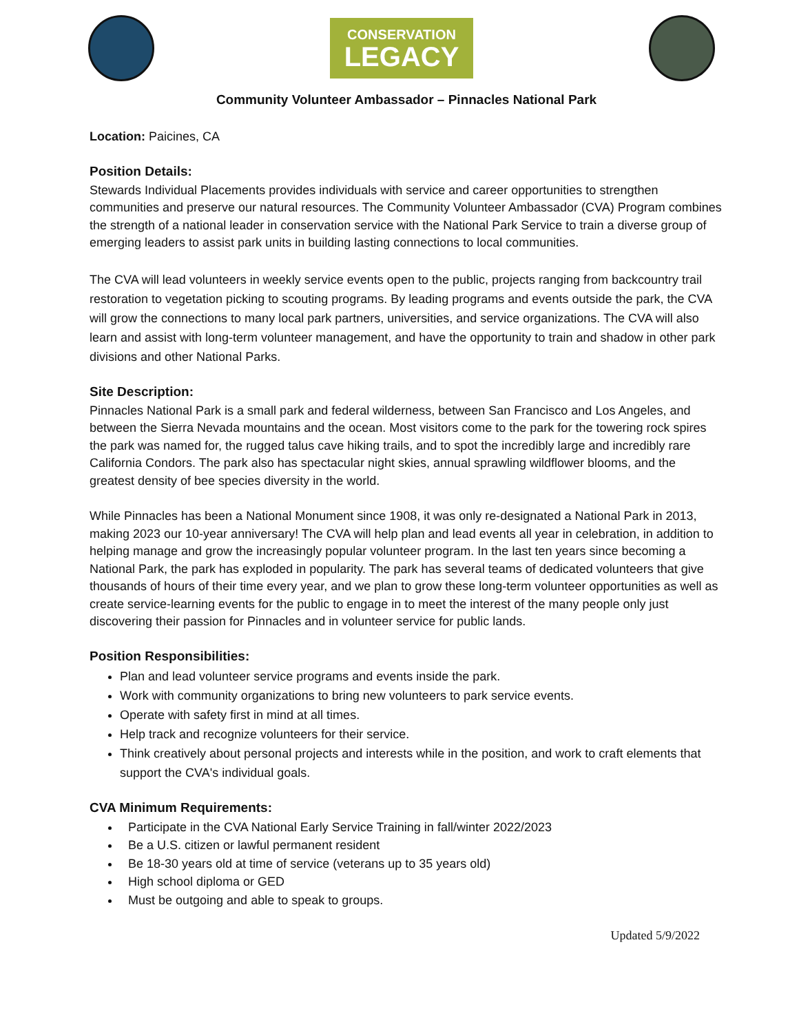CONSERVATION
LEGACY
Community Volunteer Ambassador – Pinnacles National Park
Location: Paicines, CA
Position Details:
Stewards Individual Placements provides individuals with service and career opportunities to strengthen communities and preserve our natural resources. The Community Volunteer Ambassador (CVA) Program combines the strength of a national leader in conservation service with the National Park Service to train a diverse group of emerging leaders to assist park units in building lasting connections to local communities.
The CVA will lead volunteers in weekly service events open to the public, projects ranging from backcountry trail restoration to vegetation picking to scouting programs. By leading programs and events outside the park, the CVA will grow the connections to many local park partners, universities, and service organizations. The CVA will also learn and assist with long-term volunteer management, and have the opportunity to train and shadow in other park divisions and other National Parks.
Site Description:
Pinnacles National Park is a small park and federal wilderness, between San Francisco and Los Angeles, and between the Sierra Nevada mountains and the ocean. Most visitors come to the park for the towering rock spires the park was named for, the rugged talus cave hiking trails, and to spot the incredibly large and incredibly rare California Condors. The park also has spectacular night skies, annual sprawling wildflower blooms, and the greatest density of bee species diversity in the world.
While Pinnacles has been a National Monument since 1908, it was only re-designated a National Park in 2013, making 2023 our 10-year anniversary! The CVA will help plan and lead events all year in celebration, in addition to helping manage and grow the increasingly popular volunteer program. In the last ten years since becoming a National Park, the park has exploded in popularity. The park has several teams of dedicated volunteers that give thousands of hours of their time every year, and we plan to grow these long-term volunteer opportunities as well as create service-learning events for the public to engage in to meet the interest of the many people only just discovering their passion for Pinnacles and in volunteer service for public lands.
Position Responsibilities:
Plan and lead volunteer service programs and events inside the park.
Work with community organizations to bring new volunteers to park service events.
Operate with safety first in mind at all times.
Help track and recognize volunteers for their service.
Think creatively about personal projects and interests while in the position, and work to craft elements that support the CVA's individual goals.
CVA Minimum Requirements:
Participate in the CVA National Early Service Training in fall/winter 2022/2023
Be a U.S. citizen or lawful permanent resident
Be 18-30 years old at time of service (veterans up to 35 years old)
High school diploma or GED
Must be outgoing and able to speak to groups.
Updated 5/9/2022